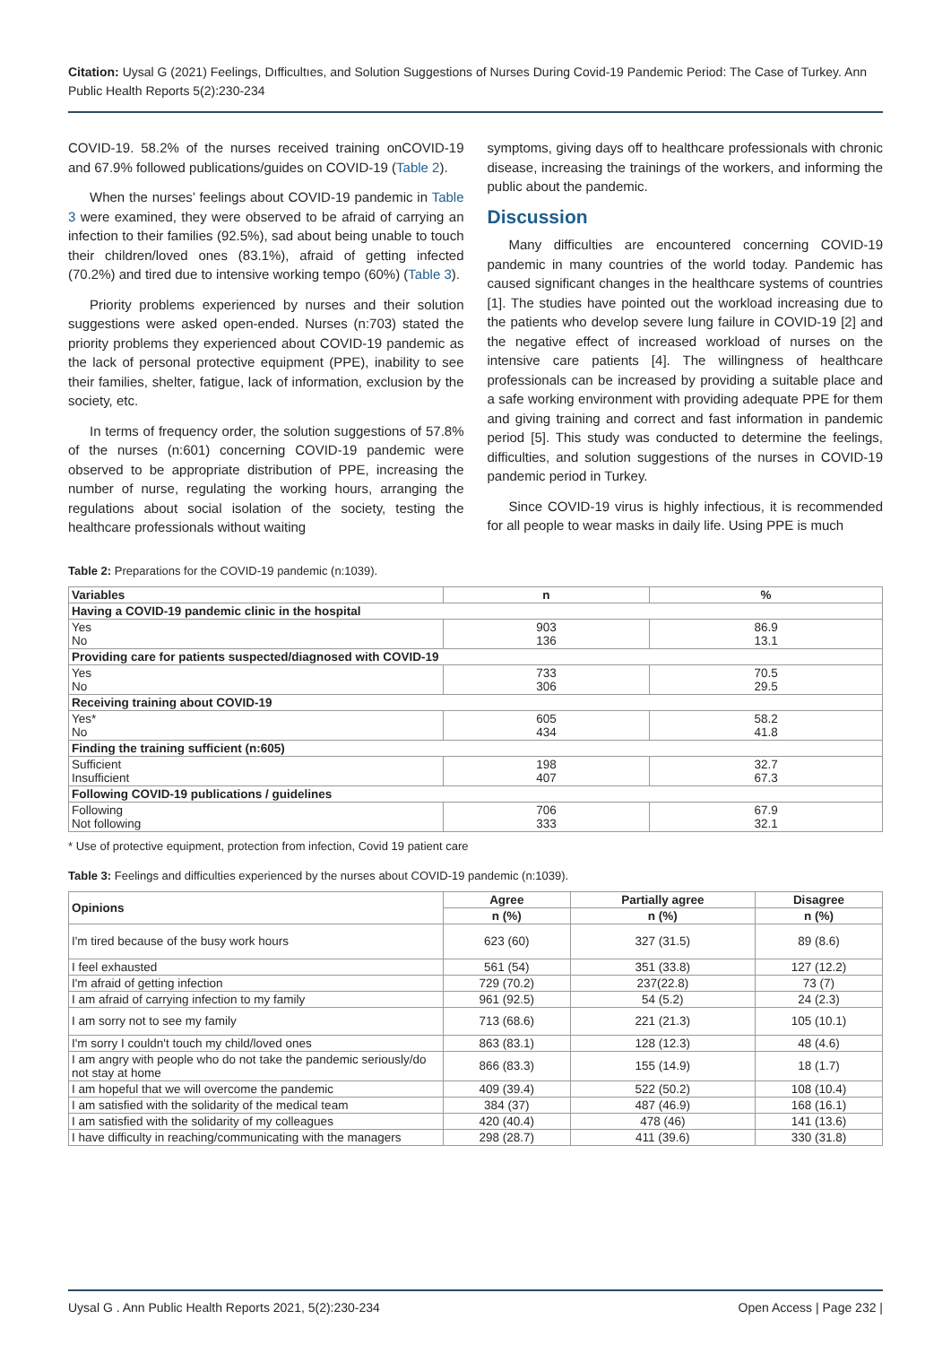Citation: Uysal G (2021) Feelings, Dıfficultıes, and Solution Suggestions of Nurses During Covid-19 Pandemic Period: The Case of Turkey. Ann Public Health Reports 5(2):230-234
COVID-19. 58.2% of the nurses received training onCOVID-19 and 67.9% followed publications/guides on COVID-19 (Table 2).
When the nurses’ feelings about COVID-19 pandemic in Table 3 were examined, they were observed to be afraid of carrying an infection to their families (92.5%), sad about being unable to touch their children/loved ones (83.1%), afraid of getting infected (70.2%) and tired due to intensive working tempo (60%) (Table 3).
Priority problems experienced by nurses and their solution suggestions were asked open-ended. Nurses (n:703) stated the priority problems they experienced about COVID-19 pandemic as the lack of personal protective equipment (PPE), inability to see their families, shelter, fatigue, lack of information, exclusion by the society, etc.
In terms of frequency order, the solution suggestions of 57.8% of the nurses (n:601) concerning COVID-19 pandemic were observed to be appropriate distribution of PPE, increasing the number of nurse, regulating the working hours, arranging the regulations about social isolation of the society, testing the healthcare professionals without waiting
symptoms, giving days off to healthcare professionals with chronic disease, increasing the trainings of the workers, and informing the public about the pandemic.
Discussion
Many difficulties are encountered concerning COVID-19 pandemic in many countries of the world today. Pandemic has caused significant changes in the healthcare systems of countries [1]. The studies have pointed out the workload increasing due to the patients who develop severe lung failure in COVID-19 [2] and the negative effect of increased workload of nurses on the intensive care patients [4]. The willingness of healthcare professionals can be increased by providing a suitable place and a safe working environment with providing adequate PPE for them and giving training and correct and fast information in pandemic period [5]. This study was conducted to determine the feelings, difficulties, and solution suggestions of the nurses in COVID-19 pandemic period in Turkey.
Since COVID-19 virus is highly infectious, it is recommended for all people to wear masks in daily life. Using PPE is much
Table 2: Preparations for the COVID-19 pandemic (n:1039).
| Variables | n | % |
| --- | --- | --- |
| Having a COVID-19 pandemic clinic in the hospital | | |
| Yes No | 903 136 | 86.9 13.1 |
| Providing care for patients suspected/diagnosed with COVID-19 | | |
| Yes No | 733 306 | 70.5 29.5 |
| Receiving training about COVID-19 | | |
| Yes* No | 605 434 | 58.2 41.8 |
| Finding the training sufficient (n:605) | | |
| Sufficient Insufficient | 198 407 | 32.7 67.3 |
| Following COVID-19 publications / guidelines | | |
| Following Not following | 706 333 | 67.9 32.1 |
* Use of protective equipment, protection from infection, Covid 19 patient care
Table 3: Feelings and difficulties experienced by the nurses about COVID-19 pandemic (n:1039).
| Opinions | Agree | Partially agree | Disagree |
| --- | --- | --- | --- |
| | n (%) | n (%) | n (%) |
| I'm tired because of the busy work hours | 623 (60) | 327 (31.5) | 89 (8.6) |
| I feel exhausted | 561 (54) | 351 (33.8) | 127 (12.2) |
| I'm afraid of getting infection | 729 (70.2) | 237(22.8) | 73 (7) |
| I am afraid of carrying infection to my family | 961 (92.5) | 54 (5.2) | 24 (2.3) |
| I am sorry not to see my family | 713 (68.6) | 221 (21.3) | 105 (10.1) |
| I'm sorry I couldn't touch my child/loved ones | 863 (83.1) | 128 (12.3) | 48 (4.6) |
| I am angry with people who do not take the pandemic seriously/do not stay at home | 866 (83.3) | 155 (14.9) | 18 (1.7) |
| I am hopeful that we will overcome the pandemic | 409 (39.4) | 522 (50.2) | 108 (10.4) |
| I am satisfied with the solidarity of the medical team | 384 (37) | 487 (46.9) | 168 (16.1) |
| I am satisfied with the solidarity of my colleagues | 420 (40.4) | 478 (46) | 141 (13.6) |
| I have difficulty in reaching/communicating with the managers | 298 (28.7) | 411 (39.6) | 330 (31.8) |
Uysal G . Ann Public Health Reports 2021, 5(2):230-234 Open Access | Page 232 |